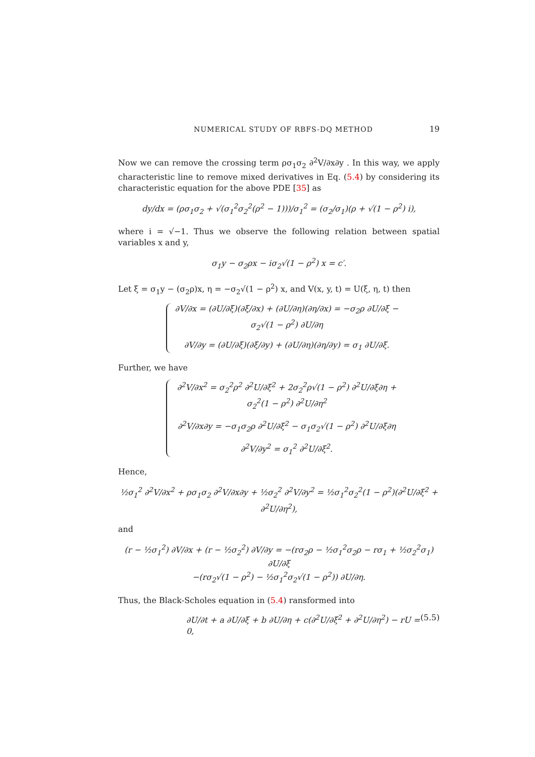NUMERICAL STUDY OF RBFS-DQ METHOD 19
Now we can remove the crossing term ρσ<sub>1</sub>σ<sub>2</sub> ∂<sup>2</sup>V/∂x∂y . In this way, we apply characteristic line to remove mixed derivatives in Eq. (5.4) by considering its characteristic equation for the above PDE [35] as
dy/dx = (ρσ<sub>1</sub>σ<sub>2</sub> + √(σ<sub>1</sub><sup>2</sup>σ<sub>2</sub><sup>2</sup>(ρ<sup>2</sup> − 1)))/σ<sub>1</sub><sup>2</sup> = (σ<sub>2</sub>/σ<sub>1</sub>)(ρ + √(1 − ρ<sup>2</sup>) i),
where i = √−1. Thus we observe the following relation between spatial variables x and y,
σ<sub>1</sub>y − σ<sub>2</sub>ρx − iσ<sub>2</sub>√(1 − ρ<sup>2</sup>) x = c′.
Let ξ = σ<sub>1</sub>y − (σ<sub>2</sub>ρ)x, η = −σ<sub>2</sub>√(1 − ρ<sup>2</sup>) x, and V(x, y, t) = U(ξ, η, t) then
∂V/∂x = (∂U/∂ξ)(∂ξ/∂x) + (∂U/∂η)(∂η/∂x) = −σ<sub>2</sub>ρ ∂U/∂ξ − σ<sub>2</sub>√(1 − ρ<sup>2</sup>) ∂U/∂η
∂V/∂y = (∂U/∂ξ)(∂ξ/∂y) + (∂U/∂η)(∂η/∂y) = σ<sub>1</sub> ∂U/∂ξ.
Further, we have
∂<sup>2</sup>V/∂x<sup>2</sup> = σ<sub>2</sub><sup>2</sup>ρ<sup>2</sup> ∂<sup>2</sup>U/∂ξ<sup>2</sup> + 2σ<sub>2</sub><sup>2</sup>ρ√(1 − ρ<sup>2</sup>) ∂<sup>2</sup>U/∂ξ∂η + σ<sub>2</sub><sup>2</sup>(1 − ρ<sup>2</sup>) ∂<sup>2</sup>U/∂η<sup>2</sup>
∂<sup>2</sup>V/∂x∂y = −σ<sub>1</sub>σ<sub>2</sub>ρ ∂<sup>2</sup>U/∂ξ<sup>2</sup> − σ<sub>1</sub>σ<sub>2</sub>√(1 − ρ<sup>2</sup>) ∂<sup>2</sup>U/∂ξ∂η
∂<sup>2</sup>V/∂y<sup>2</sup> = σ<sub>1</sub><sup>2</sup> ∂<sup>2</sup>U/∂ξ<sup>2</sup>.
Hence,
½σ<sub>1</sub><sup>2</sup> ∂<sup>2</sup>V/∂x<sup>2</sup> + ρσ<sub>1</sub>σ<sub>2</sub> ∂<sup>2</sup>V/∂x∂y + ½σ<sub>2</sub><sup>2</sup> ∂<sup>2</sup>V/∂y<sup>2</sup> = ½σ<sub>1</sub><sup>2</sup>σ<sub>2</sub><sup>2</sup>(1 − ρ<sup>2</sup>)(∂<sup>2</sup>U/∂ξ<sup>2</sup> + ∂<sup>2</sup>U/∂η<sup>2</sup>),
and
(r − ½σ<sub>1</sub><sup>2</sup>) ∂V/∂x + (r − ½σ<sub>2</sub><sup>2</sup>) ∂V/∂y = −(rσ<sub>2</sub>ρ − ½σ<sub>1</sub><sup>2</sup>σ<sub>2</sub>ρ − rσ<sub>1</sub> + ½σ<sub>2</sub><sup>2</sup>σ<sub>1</sub>) ∂U/∂ξ
−(rσ<sub>2</sub>√(1 − ρ<sup>2</sup>) − ½σ<sub>1</sub><sup>2</sup>σ<sub>2</sub>√(1 − ρ<sup>2</sup>)) ∂U/∂η.
Thus, the Black-Scholes equation in (5.4) ransformed into
∂U/∂t + a ∂U/∂ξ + b ∂U/∂η + c(∂<sup>2</sup>U/∂ξ<sup>2</sup> + ∂<sup>2</sup>U/∂η<sup>2</sup>) − rU = 0, (5.5)